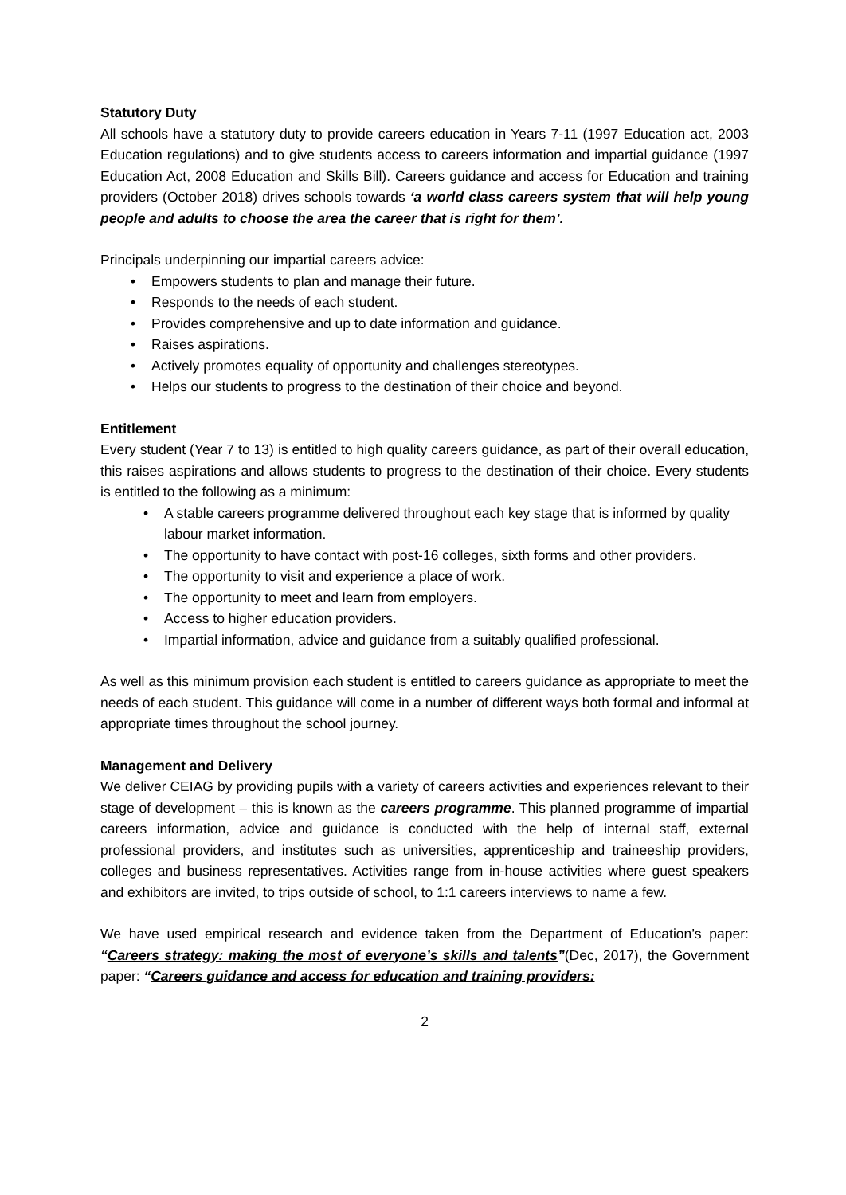Statutory Duty
All schools have a statutory duty to provide careers education in Years 7-11 (1997 Education act, 2003 Education regulations) and to give students access to careers information and impartial guidance (1997 Education Act, 2008 Education and Skills Bill). Careers guidance and access for Education and training providers (October 2018) drives schools towards ‘a world class careers system that will help young people and adults to choose the area the career that is right for them’.
Principals underpinning our impartial careers advice:
• Empowers students to plan and manage their future.
• Responds to the needs of each student.
• Provides comprehensive and up to date information and guidance.
• Raises aspirations.
• Actively promotes equality of opportunity and challenges stereotypes.
• Helps our students to progress to the destination of their choice and beyond.
Entitlement
Every student (Year 7 to 13) is entitled to high quality careers guidance, as part of their overall education, this raises aspirations and allows students to progress to the destination of their choice. Every students is entitled to the following as a minimum:
• A stable careers programme delivered throughout each key stage that is informed by quality labour market information.
• The opportunity to have contact with post-16 colleges, sixth forms and other providers.
• The opportunity to visit and experience a place of work.
• The opportunity to meet and learn from employers.
• Access to higher education providers.
• Impartial information, advice and guidance from a suitably qualified professional.
As well as this minimum provision each student is entitled to careers guidance as appropriate to meet the needs of each student. This guidance will come in a number of different ways both formal and informal at appropriate times throughout the school journey.
Management and Delivery
We deliver CEIAG by providing pupils with a variety of careers activities and experiences relevant to their stage of development – this is known as the careers programme. This planned programme of impartial careers information, advice and guidance is conducted with the help of internal staff, external professional providers, and institutes such as universities, apprenticeship and traineeship providers, colleges and business representatives. Activities range from in-house activities where guest speakers and exhibitors are invited, to trips outside of school, to 1:1 careers interviews to name a few.
We have used empirical research and evidence taken from the Department of Education’s paper: “Careers strategy: making the most of everyone’s skills and talents”(Dec, 2017), the Government paper: “Careers guidance and access for education and training providers:
2